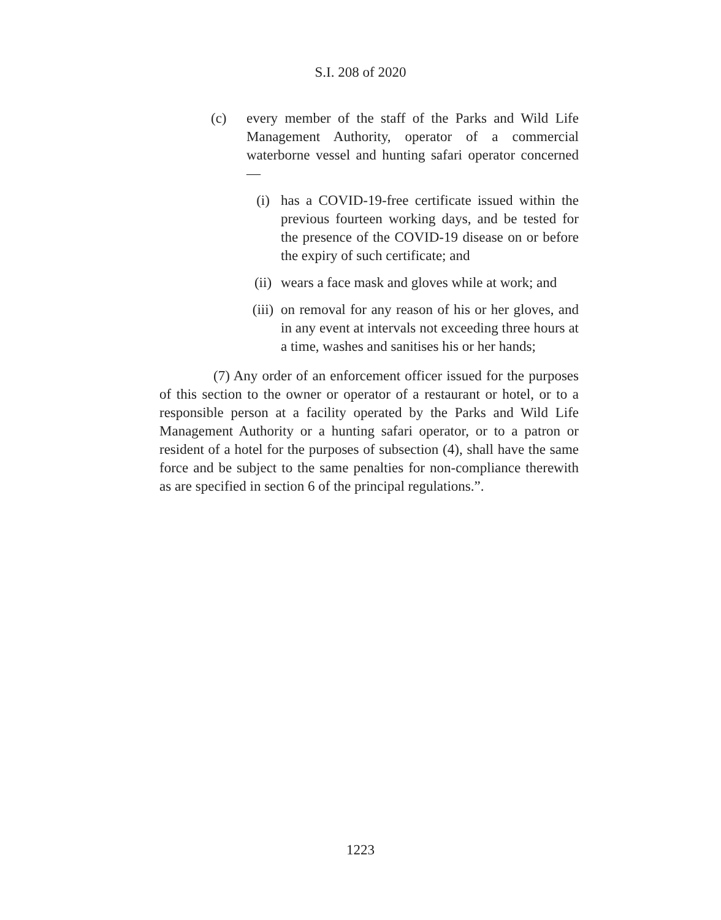S.I. 208 of 2020
(c) every member of the staff of the Parks and Wild Life Management Authority, operator of a commercial waterborne vessel and hunting safari operator concerned—
(i) has a COVID-19-free certificate issued within the previous fourteen working days, and be tested for the presence of the COVID-19 disease on or before the expiry of such certificate; and
(ii) wears a face mask and gloves while at work; and
(iii) on removal for any reason of his or her gloves, and in any event at intervals not exceeding three hours at a time, washes and sanitises his or her hands;
(7) Any order of an enforcement officer issued for the purposes of this section to the owner or operator of a restaurant or hotel, or to a responsible person at a facility operated by the Parks and Wild Life Management Authority or a hunting safari operator, or to a patron or resident of a hotel for the purposes of subsection (4), shall have the same force and be subject to the same penalties for non-compliance therewith as are specified in section 6 of the principal regulations.”.
1223